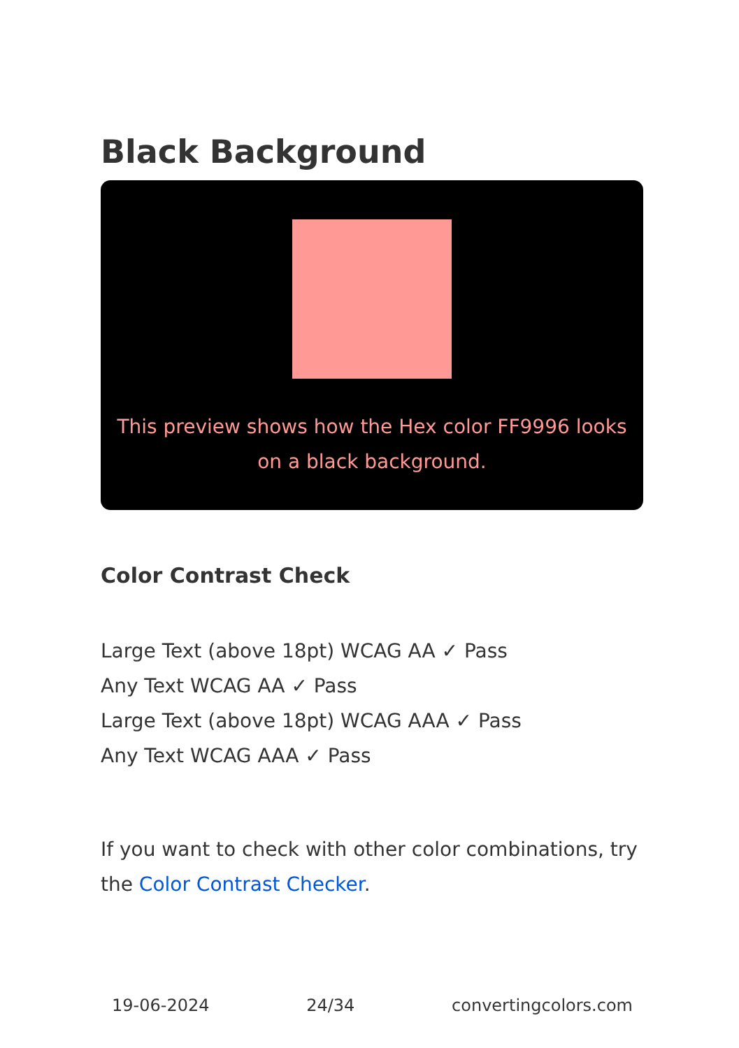Black Background
This preview shows how the Hex color FF9996 looks on a black background.
Color Contrast Check
Large Text (above 18pt) WCAG AA ✓ Pass
Any Text WCAG AA ✓ Pass
Large Text (above 18pt) WCAG AAA ✓ Pass
Any Text WCAG AAA ✓ Pass
If you want to check with other color combinations, try the Color Contrast Checker.
19-06-2024 24/34 convertingcolors.com